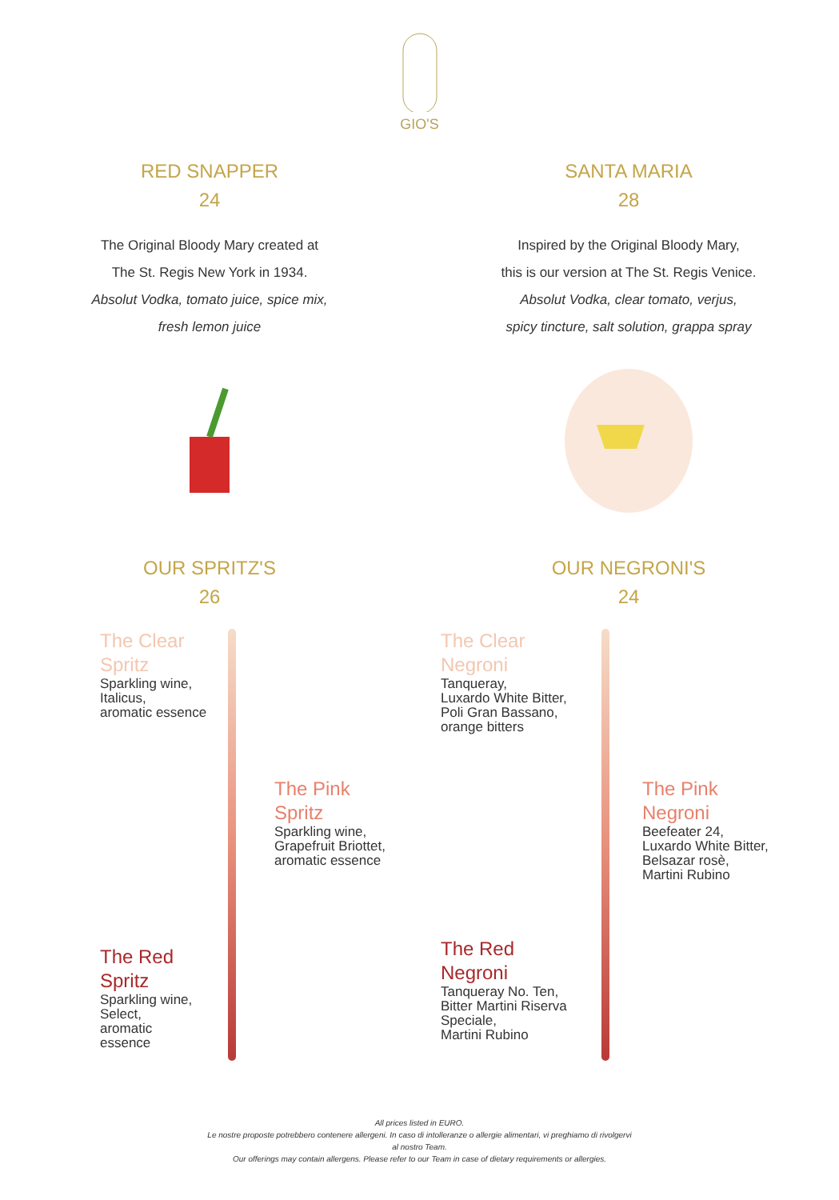GIO'S
RED SNAPPER
24
The Original Bloody Mary created at
The St. Regis New York in 1934.
Absolut Vodka, tomato juice, spice mix,
fresh lemon juice
SANTA MARIA
28
Inspired by the Original Bloody Mary,
this is our version at The St. Regis Venice.
Absolut Vodka, clear tomato, verjus,
spicy tincture, salt solution, grappa spray
OUR SPRITZ'S
26
The Clear
Spritz
Sparkling wine,
Italicus,
aromatic essence
The Pink
Spritz
Sparkling wine,
Grapefruit Briottet,
aromatic essence
The Red
Spritz
Sparkling wine,
Select,
aromatic
essence
OUR NEGRONI'S
24
The Clear
Negroni
Tanqueray,
Luxardo White Bitter,
Poli Gran Bassano,
orange bitters
The Pink
Negroni
Beefeater 24,
Luxardo White Bitter,
Belsazar rosè,
Martini Rubino
The Red
Negroni
Tanqueray No. Ten,
Bitter Martini Riserva
Speciale,
Martini Rubino
All prices listed in EURO.
Le nostre proposte potrebbero contenere allergeni. In caso di intolleranze o allergie alimentari, vi preghiamo di rivolgervi
al nostro Team.
Our offerings may contain allergens. Please refer to our Team in case of dietary requirements or allergies.